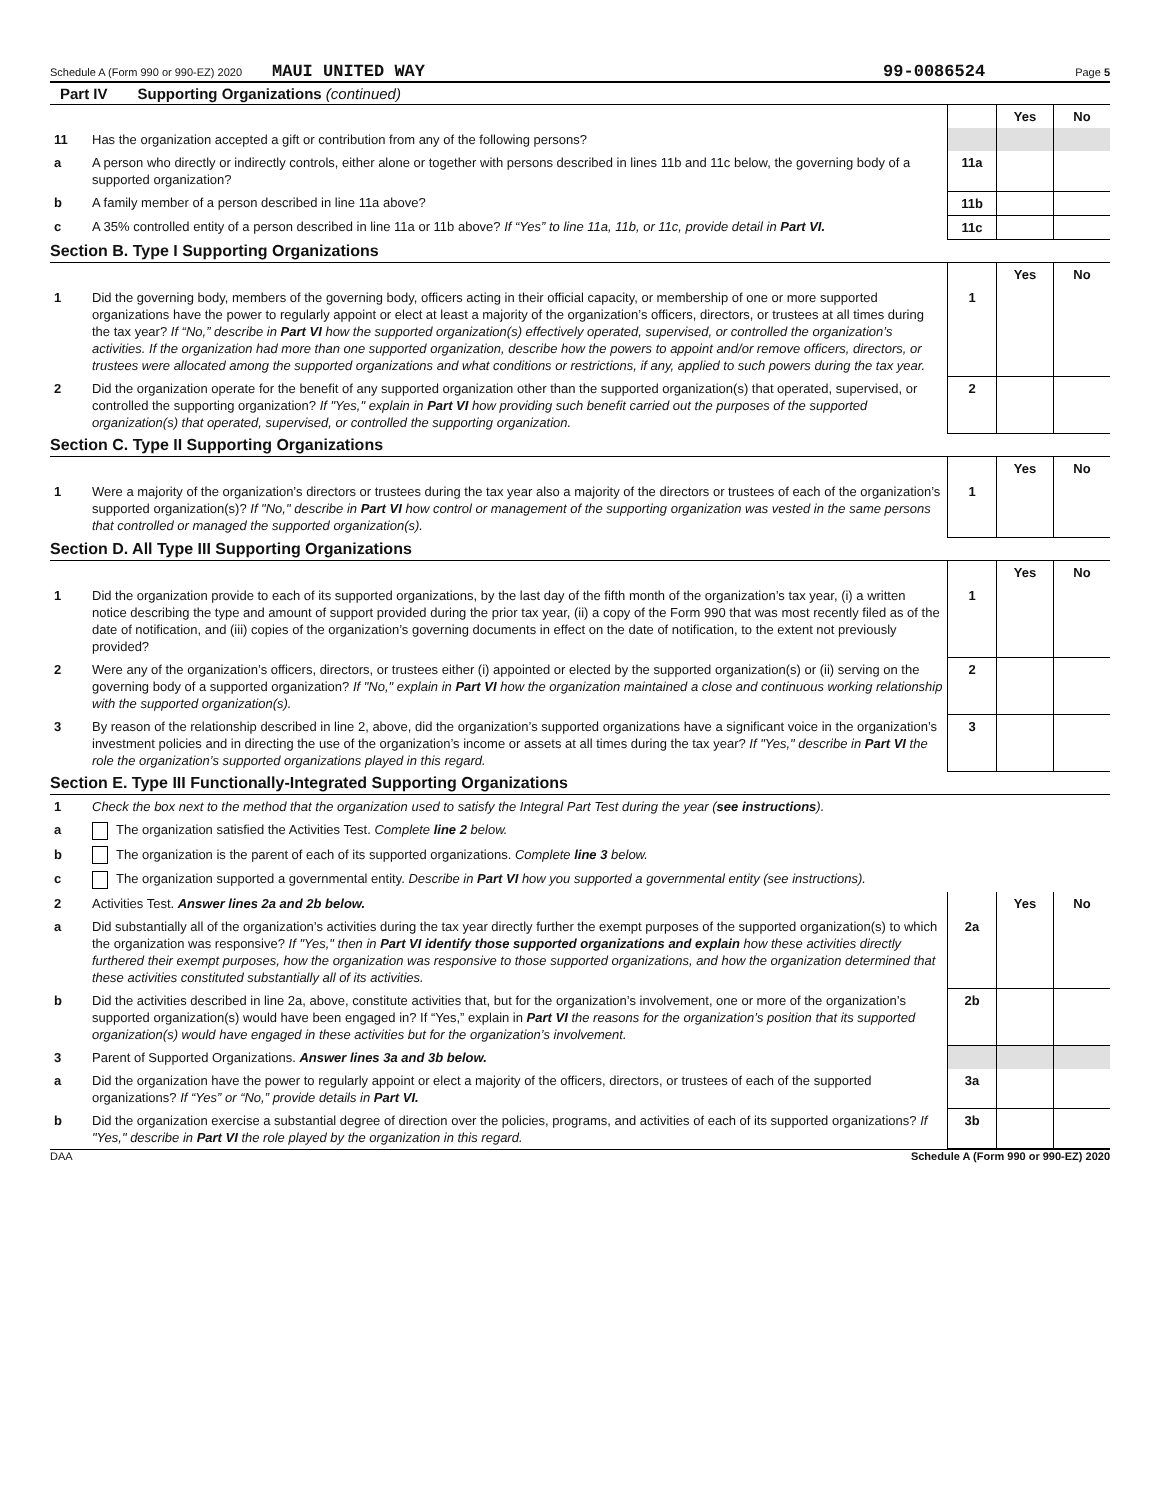Schedule A (Form 990 or 990-EZ) 2020 MAUI UNITED WAY 99-0086524 Page 5
Part IV Supporting Organizations (continued)
| | | | Yes | No |
| 11 | Has the organization accepted a gift or contribution from any of the following persons? | | | |
| a | A person who directly or indirectly controls, either alone or together with persons described in lines 11b and 11c below, the governing body of a supported organization? | 11a | | |
| b | A family member of a person described in line 11a above? | 11b | | |
| c | A 35% controlled entity of a person described in line 11a or 11b above? If “Yes” to line 11a, 11b, or 11c, provide detail in Part VI. | 11c | | |
Section B. Type I Supporting Organizations
| | | | Yes | No |
| 1 | Did the governing body, members of the governing body, officers acting in their official capacity, or membership of one or more supported organizations have the power to regularly appoint or elect at least a majority of the organization’s officers, directors, or trustees at all times during the tax year? If “No,” describe in Part VI how the supported organization(s) effectively operated, supervised, or controlled the organization’s activities. If the organization had more than one supported organization, describe how the powers to appoint and/or remove officers, directors, or trustees were allocated among the supported organizations and what conditions or restrictions, if any, applied to such powers during the tax year. | 1 | | |
| 2 | Did the organization operate for the benefit of any supported organization other than the supported organization(s) that operated, supervised, or controlled the supporting organization? If "Yes," explain in Part VI how providing such benefit carried out the purposes of the supported organization(s) that operated, supervised, or controlled the supporting organization. | 2 | | |
Section C. Type II Supporting Organizations
| | | | Yes | No |
| 1 | Were a majority of the organization’s directors or trustees during the tax year also a majority of the directors or trustees of each of the organization’s supported organization(s)? If "No," describe in Part VI how control or management of the supporting organization was vested in the same persons that controlled or managed the supported organization(s). | 1 | | |
Section D. All Type III Supporting Organizations
| | | | Yes | No |
| 1 | Did the organization provide to each of its supported organizations, by the last day of the fifth month of the organization’s tax year, (i) a written notice describing the type and amount of support provided during the prior tax year, (ii) a copy of the Form 990 that was most recently filed as of the date of notification, and (iii) copies of the organization’s governing documents in effect on the date of notification, to the extent not previously provided? | 1 | | |
| 2 | Were any of the organization’s officers, directors, or trustees either (i) appointed or elected by the supported organization(s) or (ii) serving on the governing body of a supported organization? If "No," explain in Part VI how the organization maintained a close and continuous working relationship with the supported organization(s). | 2 | | |
| 3 | By reason of the relationship described in line 2, above, did the organization’s supported organizations have a significant voice in the organization’s investment policies and in directing the use of the organization’s income or assets at all times during the tax year? If "Yes," describe in Part VI the role the organization’s supported organizations played in this regard. | 3 | | |
Section E. Type III Functionally-Integrated Supporting Organizations
| 1 | Check the box next to the method that the organization used to satisfy the Integral Part Test during the year ( see instructions ). | | | |
| a | The organization satisfied the Activities Test. Complete line 2 below. | | | |
| b | The organization is the parent of each of its supported organizations. Complete line 3 below. | | | |
| c | The organization supported a governmental entity. Describe in Part VI how you supported a governmental entity (see instructions). | | | |
| 2 | Activities Test. Answer lines 2a and 2b below. | | Yes | No |
| a | Did substantially all of the organization’s activities during the tax year directly further the exempt purposes of the supported organization(s) to which the organization was responsive? If "Yes," then in Part VI identify those supported organizations and explain how these activities directly furthered their exempt purposes, how the organization was responsive to those supported organizations, and how the organization determined that these activities constituted substantially all of its activities. | 2a | | |
| b | Did the activities described in line 2a, above, constitute activities that, but for the organization’s involvement, one or more of the organization’s supported organization(s) would have been engaged in? If “Yes,” explain in Part VI the reasons for the organization’s position that its supported organization(s) would have engaged in these activities but for the organization’s involvement. | 2b | | |
| 3 | Parent of Supported Organizations. Answer lines 3a and 3b below. | | | |
| a | Did the organization have the power to regularly appoint or elect a majority of the officers, directors, or trustees of each of the supported organizations? If “Yes” or “No,” provide details in Part VI. | 3a | | |
| b | Did the organization exercise a substantial degree of direction over the policies, programs, and activities of each of its supported organizations? If "Yes," describe in Part VI the role played by the organization in this regard. | 3b | | |
DAA Schedule A (Form 990 or 990-EZ) 2020